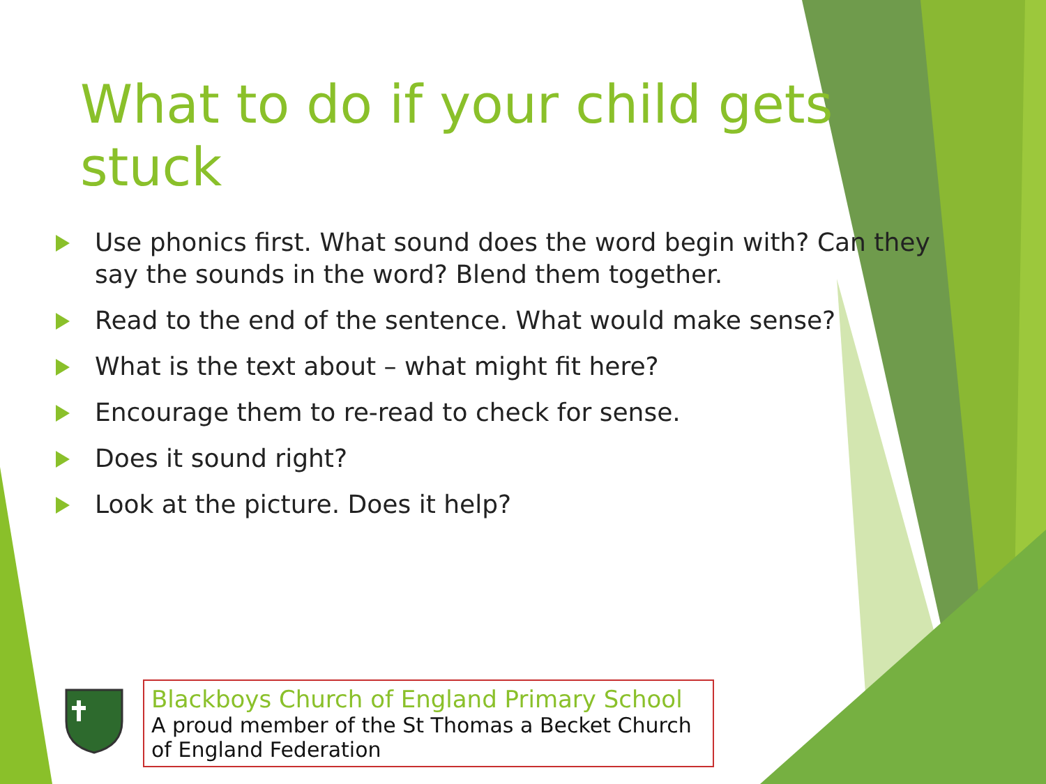What to do if your child gets stuck
Use phonics first. What sound does the word begin with? Can they say the sounds in the word? Blend them together.
Read to the end of the sentence. What would make sense?
What is the text about – what might fit here?
Encourage them to re-read to check for sense.
Does it sound right?
Look at the picture. Does it help?
Blackboys Church of England Primary School
A proud member of the St Thomas a Becket Church of England Federation